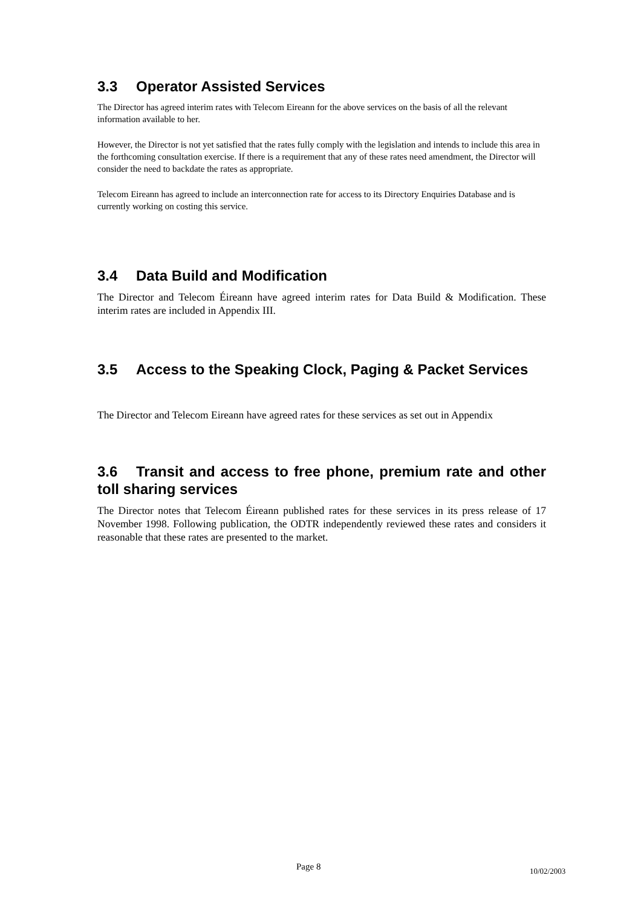3.3 Operator Assisted Services
The Director has agreed interim rates with Telecom Eireann for the above services on the basis of all the relevant information available to her.
However, the Director is not yet satisfied that the rates fully comply with the legislation and intends to include this area in the forthcoming consultation exercise. If there is a requirement that any of these rates need amendment, the Director will consider the need to backdate the rates as appropriate.
Telecom Eireann has agreed to include an interconnection rate for access to its Directory Enquiries Database and is currently working on costing this service.
3.4 Data Build and Modification
The Director and Telecom Éireann have agreed interim rates for Data Build & Modification. These interim rates are included in Appendix III.
3.5 Access to the Speaking Clock, Paging & Packet Services
The Director and Telecom Eireann have agreed rates for these services as set out in Appendix
3.6 Transit and access to free phone, premium rate and other toll sharing services
The Director notes that Telecom Éireann published rates for these services in its press release of 17 November 1998. Following publication, the ODTR independently reviewed these rates and considers it reasonable that these rates are presented to the market.
Page 8 10/02/2003